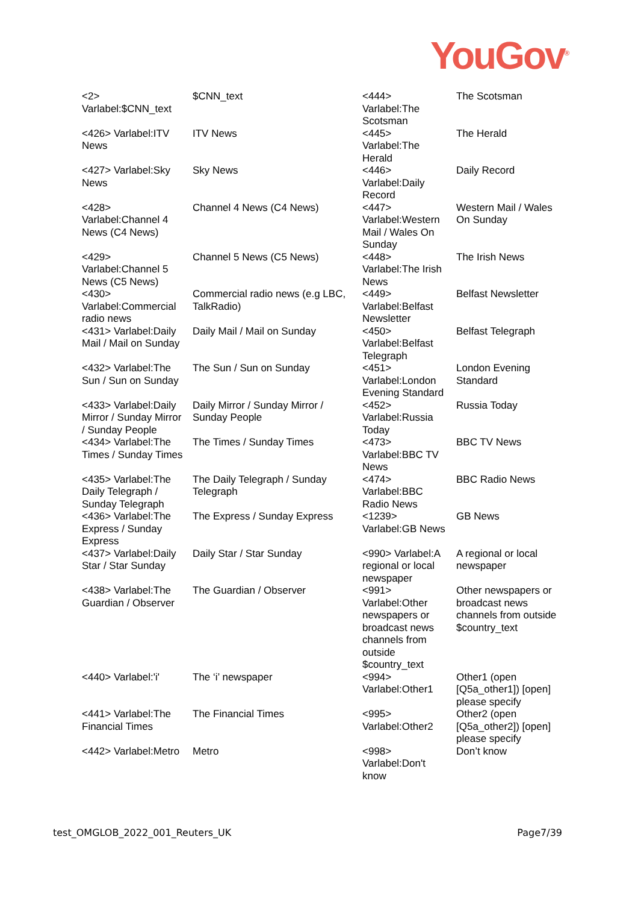YouGov<sup>®</sup>
| <2> Varlabel:$CNN_text | $CNN_text | <444> Varlabel:The Scotsman | The Scotsman |
| <426> Varlabel:ITV News | ITV News | <445> Varlabel:The Herald | The Herald |
| <427> Varlabel:Sky News | Sky News | <446> Varlabel:Daily Record | Daily Record |
| <428> Varlabel:Channel 4 News (C4 News) | Channel 4 News (C4 News) | <447> Varlabel:Western Mail / Wales On Sunday | Western Mail / Wales On Sunday |
| <429> Varlabel:Channel 5 News (C5 News) | Channel 5 News (C5 News) | <448> Varlabel:The Irish News | The Irish News |
| <430> Varlabel:Commercial radio news | Commercial radio news (e.g LBC, TalkRadio) | <449> Varlabel:Belfast Newsletter | Belfast Newsletter |
| <431> Varlabel:Daily Mail / Mail on Sunday | Daily Mail / Mail on Sunday | <450> Varlabel:Belfast Telegraph | Belfast Telegraph |
| <432> Varlabel:The Sun / Sun on Sunday | The Sun / Sun on Sunday | <451> Varlabel:London Evening Standard | London Evening Standard |
| <433> Varlabel:Daily Mirror / Sunday Mirror / Sunday People | Daily Mirror / Sunday Mirror / Sunday People | <452> Varlabel:Russia Today | Russia Today |
| <434> Varlabel:The Times / Sunday Times | The Times / Sunday Times | <473> Varlabel:BBC TV News | BBC TV News |
| <435> Varlabel:The Daily Telegraph / Sunday Telegraph | The Daily Telegraph / Sunday Telegraph | <474> Varlabel:BBC Radio News | BBC Radio News |
| <436> Varlabel:The Express / Sunday Express | The Express / Sunday Express | <1239> Varlabel:GB News | GB News |
| <437> Varlabel:Daily Star / Star Sunday | Daily Star / Star Sunday | <990> Varlabel:A regional or local newspaper | A regional or local newspaper |
| <438> Varlabel:The Guardian / Observer | The Guardian / Observer | <991> Varlabel:Other newspapers or broadcast news channels from outside $country_text | Other newspapers or broadcast news channels from outside $country_text |
| <440> Varlabel:'i' | The ‘i’ newspaper | <994> Varlabel:Other1 | Other1 (open [Q5a_other1]) [open] please specify |
| <441> Varlabel:The Financial Times | The Financial Times | <995> Varlabel:Other2 | Other2 (open [Q5a_other2]) [open] please specify |
| <442> Varlabel:Metro | Metro | <998> Varlabel:Don't know | Don’t know |
test_OMGLOB_2022_001_Reuters_UK Page7/39